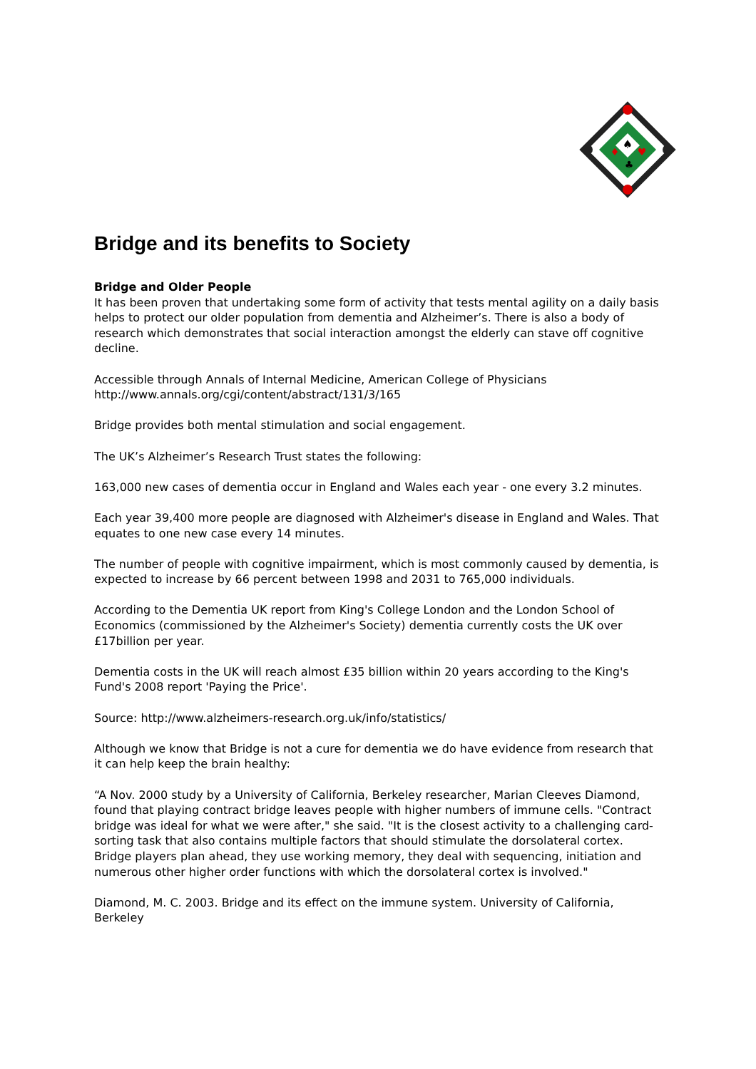♠
♦
♥
♣
Bridge and its benefits to Society
Bridge and Older People
It has been proven that undertaking some form of activity that tests mental agility on a daily basis helps to protect our older population from dementia and Alzheimer’s. There is also a body of research which demonstrates that social interaction amongst the elderly can stave off cognitive decline.
Accessible through Annals of Internal Medicine, American College of Physicians
http://www.annals.org/cgi/content/abstract/131/3/165
Bridge provides both mental stimulation and social engagement.
The UK’s Alzheimer’s Research Trust states the following:
163,000 new cases of dementia occur in England and Wales each year - one every 3.2 minutes.
Each year 39,400 more people are diagnosed with Alzheimer's disease in England and Wales. That equates to one new case every 14 minutes.
The number of people with cognitive impairment, which is most commonly caused by dementia, is expected to increase by 66 percent between 1998 and 2031 to 765,000 individuals.
According to the Dementia UK report from King's College London and the London School of Economics (commissioned by the Alzheimer's Society) dementia currently costs the UK over £17billion per year.
Dementia costs in the UK will reach almost £35 billion within 20 years according to the King's Fund's 2008 report 'Paying the Price'.
Source: http://www.alzheimers-research.org.uk/info/statistics/
Although we know that Bridge is not a cure for dementia we do have evidence from research that it can help keep the brain healthy:
“A Nov. 2000 study by a University of California, Berkeley researcher, Marian Cleeves Diamond, found that playing contract bridge leaves people with higher numbers of immune cells. "Contract bridge was ideal for what we were after," she said. "It is the closest activity to a challenging card-sorting task that also contains multiple factors that should stimulate the dorsolateral cortex. Bridge players plan ahead, they use working memory, they deal with sequencing, initiation and numerous other higher order functions with which the dorsolateral cortex is involved."
Diamond, M. C. 2003. Bridge and its effect on the immune system. University of California, Berkeley